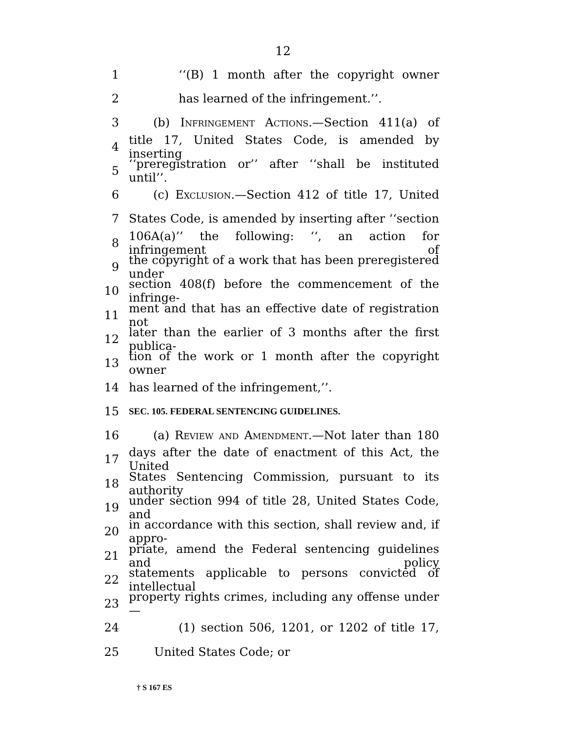12
1 ‘‘(B) 1 month after the copyright owner
2 has learned of the infringement.’’.
3 (b) Infringement Actions.—Section 411(a) of
4 title 17, United States Code, is amended by inserting
5 ‘‘preregistration or’’ after ‘‘shall be instituted until’’.
6 (c) Exclusion.—Section 412 of title 17, United
7 States Code, is amended by inserting after ‘‘section
8 106A(a)’’ the following: ‘‘, an action for infringement of
9 the copyright of a work that has been preregistered under
10 section 408(f) before the commencement of the infringe-
11 ment and that has an effective date of registration not
12 later than the earlier of 3 months after the first publica-
13 tion of the work or 1 month after the copyright owner
14 has learned of the infringement,’’.
15 SEC. 105. FEDERAL SENTENCING GUIDELINES.
16 (a) Review and Amendment.—Not later than 180
17 days after the date of enactment of this Act, the United
18 States Sentencing Commission, pursuant to its authority
19 under section 994 of title 28, United States Code, and
20 in accordance with this section, shall review and, if appro-
21 priate, amend the Federal sentencing guidelines and policy
22 statements applicable to persons convicted of intellectual
23 property rights crimes, including any offense under—
24 (1) section 506, 1201, or 1202 of title 17,
25 United States Code; or
† S 167 ES